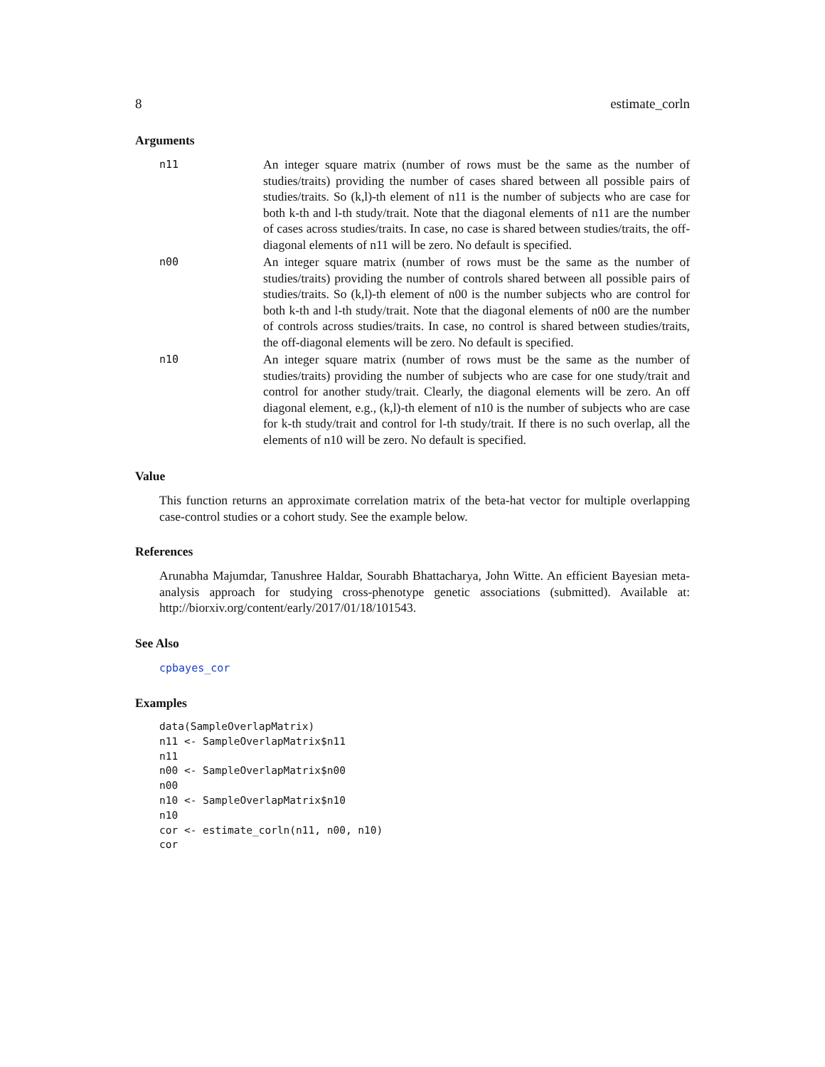8 estimate_corln
Arguments
| n11 | An integer square matrix (number of rows must be the same as the number of studies/traits) providing the number of cases shared between all possible pairs of studies/traits. So (k,l)-th element of n11 is the number of subjects who are case for both k-th and l-th study/trait. Note that the diagonal elements of n11 are the number of cases across studies/traits. In case, no case is shared between studies/traits, the off-diagonal elements of n11 will be zero. No default is specified. |
| n00 | An integer square matrix (number of rows must be the same as the number of studies/traits) providing the number of controls shared between all possible pairs of studies/traits. So (k,l)-th element of n00 is the number subjects who are control for both k-th and l-th study/trait. Note that the diagonal elements of n00 are the number of controls across studies/traits. In case, no control is shared between studies/traits, the off-diagonal elements will be zero. No default is specified. |
| n10 | An integer square matrix (number of rows must be the same as the number of studies/traits) providing the number of subjects who are case for one study/trait and control for another study/trait. Clearly, the diagonal elements will be zero. An off diagonal element, e.g., (k,l)-th element of n10 is the number of subjects who are case for k-th study/trait and control for l-th study/trait. If there is no such overlap, all the elements of n10 will be zero. No default is specified. |
Value
This function returns an approximate correlation matrix of the beta-hat vector for multiple overlapping case-control studies or a cohort study. See the example below.
References
Arunabha Majumdar, Tanushree Haldar, Sourabh Bhattacharya, John Witte. An efficient Bayesian meta-analysis approach for studying cross-phenotype genetic associations (submitted). Available at: http://biorxiv.org/content/early/2017/01/18/101543.
See Also
cpbayes_cor
Examples
data(SampleOverlapMatrix)
n11 <- SampleOverlapMatrix$n11
n11
n00 <- SampleOverlapMatrix$n00
n00
n10 <- SampleOverlapMatrix$n10
n10
cor <- estimate_corln(n11, n00, n10)
cor